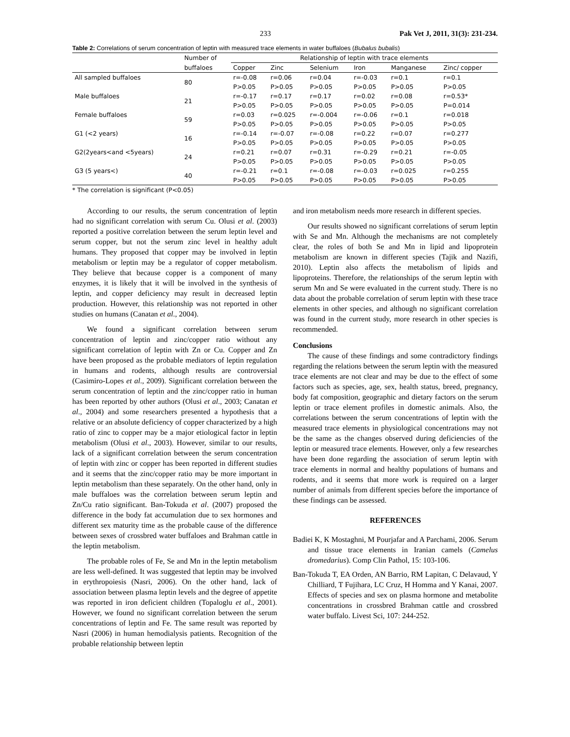233 Pak Vet J, 2011, 31(3): 231-234.
Table 2: Correlations of serum concentration of leptin with measured trace elements in water buffaloes (Bubalus bubalis)
| | Number of | Relationship of leptin with trace elements | | | | | |
| --- | --- | --- | --- | --- | --- | --- | --- |
| | buffaloes | Copper | Zinc | Selenium | Iron | Manganese | Zinc/ copper |
| All sampled buffaloes | 80 | r=-0.08 | r=0.06 | r=0.04 | r=-0.03 | r=0.1 | r=0.1 |
| | | P>0.05 | P>0.05 | P>0.05 | P>0.05 | P>0.05 | P>0.05 |
| Male buffaloes | 21 | r=-0.17 | r=0.17 | r=0.17 | r=0.02 | r=0.08 | r=0.53* |
| | | P>0.05 | P>0.05 | P>0.05 | P>0.05 | P>0.05 | P=0.014 |
| Female buffaloes | 59 | r=0.03 | r=0.025 | r=-0.004 | r=-0.06 | r=0.1 | r=0.018 |
| | | P>0.05 | P>0.05 | P>0.05 | P>0.05 | P>0.05 | P>0.05 |
| G1 (<2 years) | 16 | r=-0.14 | r=-0.07 | r=-0.08 | r=0.22 | r=0.07 | r=0.277 |
| | | P>0.05 | P>0.05 | P>0.05 | P>0.05 | P>0.05 | P>0.05 |
| G2(2years<and <5years) | 24 | r=0.21 | r=0.07 | r=0.31 | r=-0.29 | r=0.21 | r=-0.05 |
| | | P>0.05 | P>0.05 | P>0.05 | P>0.05 | P>0.05 | P>0.05 |
| G3 (5 years<) | 40 | r=-0.21 | r=0.1 | r=-0.08 | r=-0.03 | r=0.025 | r=0.255 |
| | | P>0.05 | P>0.05 | P>0.05 | P>0.05 | P>0.05 | P>0.05 |
* The correlation is significant (P<0.05)
According to our results, the serum concentration of leptin had no significant correlation with serum Cu. Olusi et al. (2003) reported a positive correlation between the serum leptin level and serum copper, but not the serum zinc level in healthy adult humans. They proposed that copper may be involved in leptin metabolism or leptin may be a regulator of copper metabolism. They believe that because copper is a component of many enzymes, it is likely that it will be involved in the synthesis of leptin, and copper deficiency may result in decreased leptin production. However, this relationship was not reported in other studies on humans (Canatan et al., 2004).
We found a significant correlation between serum concentration of leptin and zinc/copper ratio without any significant correlation of leptin with Zn or Cu. Copper and Zn have been proposed as the probable mediators of leptin regulation in humans and rodents, although results are controversial (Casimiro-Lopes et al., 2009). Significant correlation between the serum concentration of leptin and the zinc/copper ratio in human has been reported by other authors (Olusi et al., 2003; Canatan et al., 2004) and some researchers presented a hypothesis that a relative or an absolute deficiency of copper characterized by a high ratio of zinc to copper may be a major etiological factor in leptin metabolism (Olusi et al., 2003). However, similar to our results, lack of a significant correlation between the serum concentration of leptin with zinc or copper has been reported in different studies and it seems that the zinc/copper ratio may be more important in leptin metabolism than these separately. On the other hand, only in male buffaloes was the correlation between serum leptin and Zn/Cu ratio significant. Ban-Tokuda et al. (2007) proposed the difference in the body fat accumulation due to sex hormones and different sex maturity time as the probable cause of the difference between sexes of crossbred water buffaloes and Brahman cattle in the leptin metabolism.
The probable roles of Fe, Se and Mn in the leptin metabolism are less well-defined. It was suggested that leptin may be involved in erythropoiesis (Nasri, 2006). On the other hand, lack of association between plasma leptin levels and the degree of appetite was reported in iron deficient children (Topaloglu et al., 2001). However, we found no significant correlation between the serum concentrations of leptin and Fe. The same result was reported by Nasri (2006) in human hemodialysis patients. Recognition of the probable relationship between leptin
and iron metabolism needs more research in different species.
Our results showed no significant correlations of serum leptin with Se and Mn. Although the mechanisms are not completely clear, the roles of both Se and Mn in lipid and lipoprotein metabolism are known in different species (Tajik and Nazifi, 2010). Leptin also affects the metabolism of lipids and lipoproteins. Therefore, the relationships of the serum leptin with serum Mn and Se were evaluated in the current study. There is no data about the probable correlation of serum leptin with these trace elements in other species, and although no significant correlation was found in the current study, more research in other species is recommended.
Conclusions
The cause of these findings and some contradictory findings regarding the relations between the serum leptin with the measured trace elements are not clear and may be due to the effect of some factors such as species, age, sex, health status, breed, pregnancy, body fat composition, geographic and dietary factors on the serum leptin or trace element profiles in domestic animals. Also, the correlations between the serum concentrations of leptin with the measured trace elements in physiological concentrations may not be the same as the changes observed during deficiencies of the leptin or measured trace elements. However, only a few researches have been done regarding the association of serum leptin with trace elements in normal and healthy populations of humans and rodents, and it seems that more work is required on a larger number of animals from different species before the importance of these findings can be assessed.
REFERENCES
Badiei K, K Mostaghni, M Pourjafar and A Parchami, 2006. Serum and tissue trace elements in Iranian camels (Camelus dromedarius). Comp Clin Pathol, 15: 103-106.
Ban-Tokuda T, EA Orden, AN Barrio, RM Lapitan, C Delavaud, Y Chilliard, T Fujihara, LC Cruz, H Homma and Y Kanai, 2007. Effects of species and sex on plasma hormone and metabolite concentrations in crossbred Brahman cattle and crossbred water buffalo. Livest Sci, 107: 244-252.